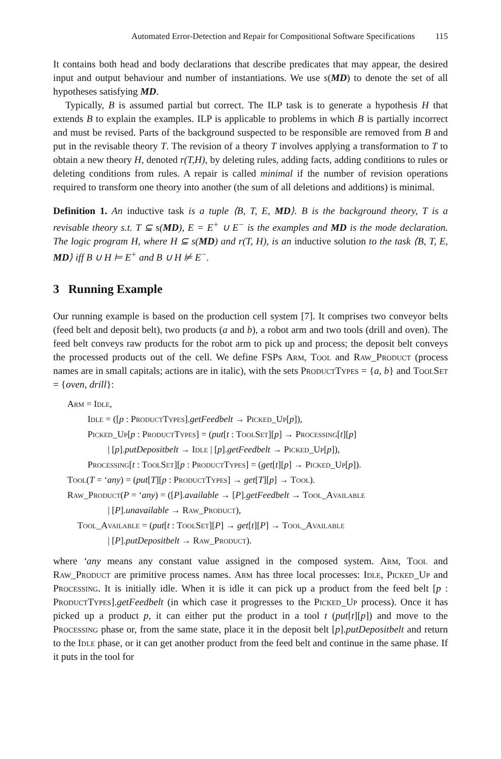Automated Error-Detection and Repair for Compositional Software Specifications 115
It contains both head and body declarations that describe predicates that may appear, the desired input and output behaviour and number of instantiations. We use s(MD) to denote the set of all hypotheses satisfying MD.
Typically, B is assumed partial but correct. The ILP task is to generate a hypothesis H that extends B to explain the examples. ILP is applicable to problems in which B is partially incorrect and must be revised. Parts of the background suspected to be responsible are removed from B and put in the revisable theory T. The revision of a theory T involves applying a transformation to T to obtain a new theory H, denoted r(T,H), by deleting rules, adding facts, adding conditions to rules or deleting conditions from rules. A repair is called minimal if the number of revision operations required to transform one theory into another (the sum of all deletions and additions) is minimal.
Definition 1. An inductive task is a tuple ⟨B, T, E, MD⟩. B is the background theory, T is a revisable theory s.t. T ⊆ s(MD), E = E<sup>+</sup> ∪ E<sup>−</sup> is the examples and MD is the mode declaration. The logic program H, where H ⊆ s(MD) and r(T, H), is an inductive solution to the task ⟨B, T, E, MD⟩ iff B ∪ H ⊨ E<sup>+</sup> and B ∪ H ⊭ E<sup>−</sup>.
3 Running Example
Our running example is based on the production cell system [7]. It comprises two conveyor belts (feed belt and deposit belt), two products (a and b), a robot arm and two tools (drill and oven). The feed belt conveys raw products for the robot arm to pick up and process; the deposit belt conveys the processed products out of the cell. We define FSPs Arm, Tool and Raw_Product (process names are in small capitals; actions are in italic), with the sets ProductTypes = {a, b} and ToolSet = {oven, drill}:
Arm = Idle,
Idle = ([p : ProductTypes].getFeedbelt → Picked_Up[p]),
Picked_Up[p : ProductTypes] = (put[t : ToolSet][p] → Processing[t][p]
| [p].putDepositbelt → Idle | [p].getFeedbelt → Picked_Up[p]),
Processing[t : ToolSet][p : ProductTypes] = (get[t][p] → Picked_Up[p]).
Tool(T = ‘any) = (put[T][p : ProductTypes] → get[T][p] → Tool).
Raw_Product(P = ‘any) = ([P].available → [P].getFeedbelt → Tool_Available
| [P].unavailable → Raw_Product),
Tool_Available = (put[t : ToolSet][P] → get[t][P] → Tool_Available
| [P].putDepositbelt → Raw_Product).
where ‘any means any constant value assigned in the composed system. Arm, Tool and Raw_Product are primitive process names. Arm has three local processes: Idle, Picked_Up and Processing. It is initially idle. When it is idle it can pick up a product from the feed belt [p : ProductTypes].getFeedbelt (in which case it progresses to the Picked_Up process). Once it has picked up a product p, it can either put the product in a tool t (put[t][p]) and move to the Processing phase or, from the same state, place it in the deposit belt [p].putDepositbelt and return to the Idle phase, or it can get another product from the feed belt and continue in the same phase. If it puts in the tool for